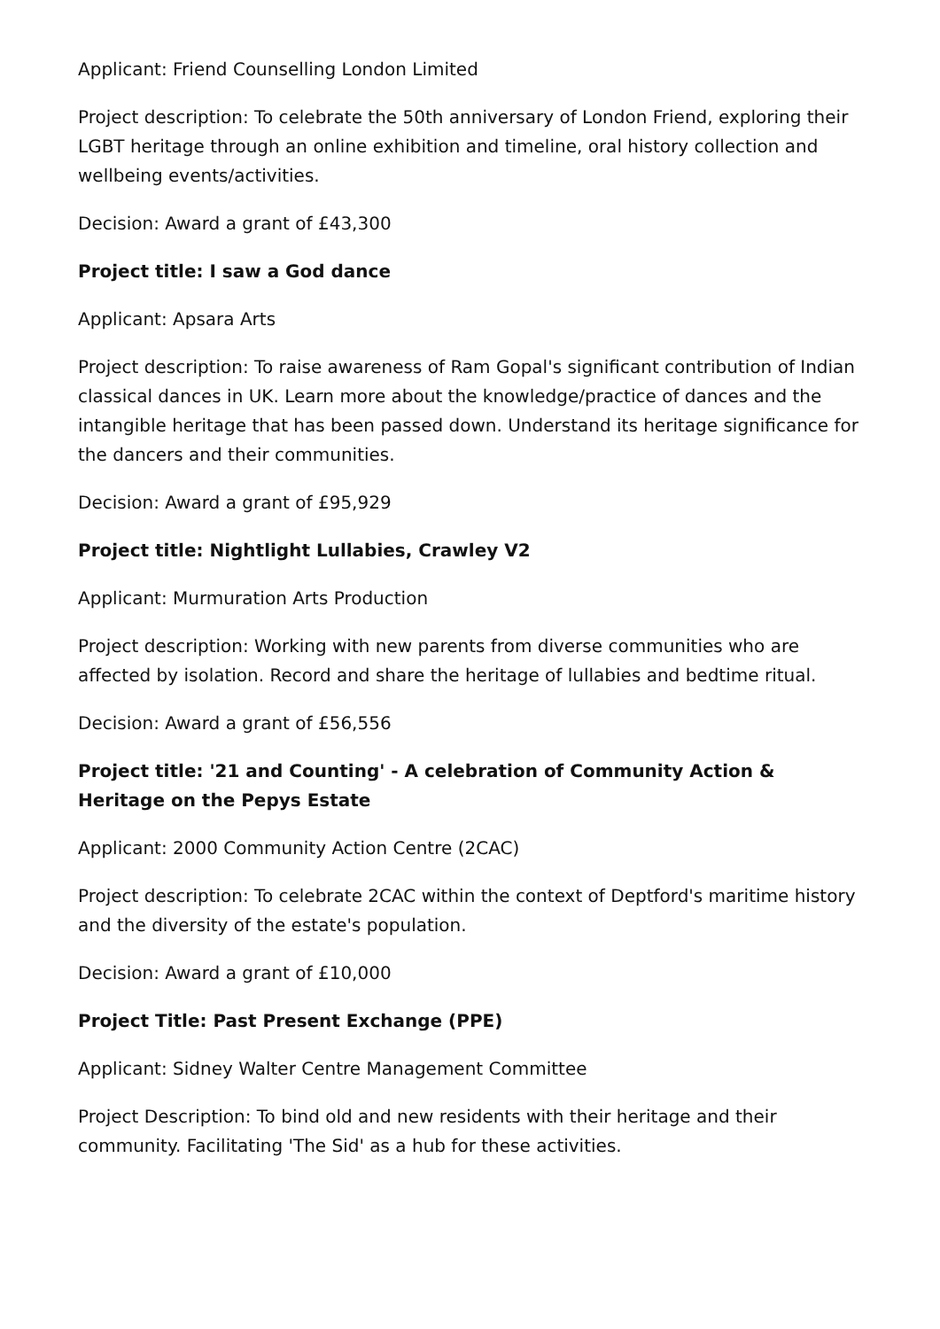Applicant: Friend Counselling London Limited
Project description: To celebrate the 50th anniversary of London Friend, exploring their LGBT heritage through an online exhibition and timeline, oral history collection and wellbeing events/activities.
Decision: Award a grant of £43,300
Project title: I saw a God dance
Applicant: Apsara Arts
Project description: To raise awareness of Ram Gopal's significant contribution of Indian classical dances in UK. Learn more about the knowledge/practice of dances and the intangible heritage that has been passed down. Understand its heritage significance for the dancers and their communities.
Decision: Award a grant of £95,929
Project title: Nightlight Lullabies, Crawley V2
Applicant: Murmuration Arts Production
Project description: Working with new parents from diverse communities who are affected by isolation. Record and share the heritage of lullabies and bedtime ritual.
Decision: Award a grant of £56,556
Project title: '21 and Counting' - A celebration of Community Action & Heritage on the Pepys Estate
Applicant: 2000 Community Action Centre (2CAC)
Project description: To celebrate 2CAC within the context of Deptford's maritime history and the diversity of the estate's population.
Decision: Award a grant of £10,000
Project Title: Past Present Exchange (PPE)
Applicant: Sidney Walter Centre Management Committee
Project Description: To bind old and new residents with their heritage and their community. Facilitating 'The Sid' as a hub for these activities.